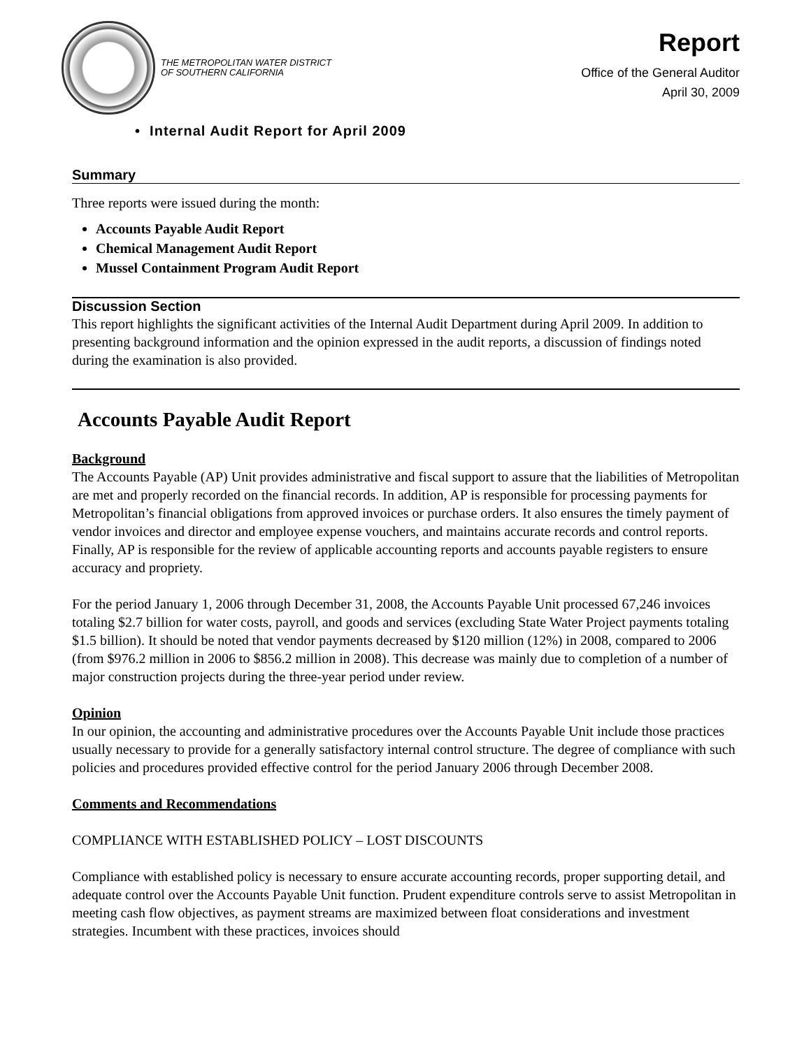THE METROPOLITAN WATER DISTRICT
OF SOUTHERN CALIFORNIA
Report
Office of the General Auditor
April 30, 2009
• Internal Audit Report for April 2009
Summary
Three reports were issued during the month:
Accounts Payable Audit Report
Chemical Management Audit Report
Mussel Containment Program Audit Report
Discussion Section
This report highlights the significant activities of the Internal Audit Department during April 2009. In addition to presenting background information and the opinion expressed in the audit reports, a discussion of findings noted during the examination is also provided.
Accounts Payable Audit Report
Background
The Accounts Payable (AP) Unit provides administrative and fiscal support to assure that the liabilities of Metropolitan are met and properly recorded on the financial records. In addition, AP is responsible for processing payments for Metropolitan’s financial obligations from approved invoices or purchase orders. It also ensures the timely payment of vendor invoices and director and employee expense vouchers, and maintains accurate records and control reports. Finally, AP is responsible for the review of applicable accounting reports and accounts payable registers to ensure accuracy and propriety.
For the period January 1, 2006 through December 31, 2008, the Accounts Payable Unit processed 67,246 invoices totaling $2.7 billion for water costs, payroll, and goods and services (excluding State Water Project payments totaling $1.5 billion). It should be noted that vendor payments decreased by $120 million (12%) in 2008, compared to 2006 (from $976.2 million in 2006 to $856.2 million in 2008). This decrease was mainly due to completion of a number of major construction projects during the three-year period under review.
Opinion
In our opinion, the accounting and administrative procedures over the Accounts Payable Unit include those practices usually necessary to provide for a generally satisfactory internal control structure. The degree of compliance with such policies and procedures provided effective control for the period January 2006 through December 2008.
Comments and Recommendations
COMPLIANCE WITH ESTABLISHED POLICY – LOST DISCOUNTS
Compliance with established policy is necessary to ensure accurate accounting records, proper supporting detail, and adequate control over the Accounts Payable Unit function. Prudent expenditure controls serve to assist Metropolitan in meeting cash flow objectives, as payment streams are maximized between float considerations and investment strategies. Incumbent with these practices, invoices should